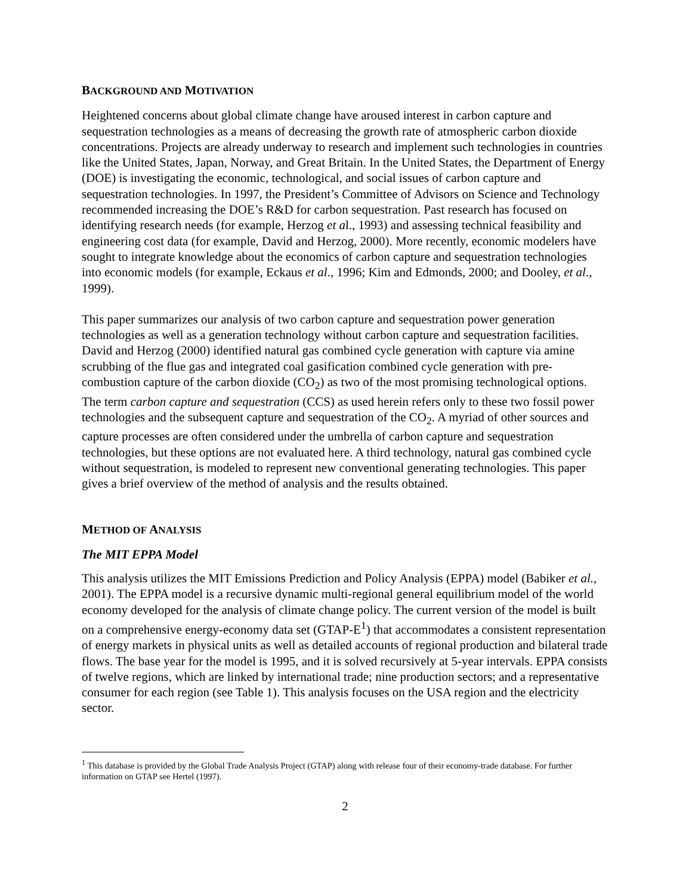BACKGROUND AND MOTIVATION
Heightened concerns about global climate change have aroused interest in carbon capture and sequestration technologies as a means of decreasing the growth rate of atmospheric carbon dioxide concentrations. Projects are already underway to research and implement such technologies in countries like the United States, Japan, Norway, and Great Britain. In the United States, the Department of Energy (DOE) is investigating the economic, technological, and social issues of carbon capture and sequestration technologies. In 1997, the President’s Committee of Advisors on Science and Technology recommended increasing the DOE’s R&D for carbon sequestration. Past research has focused on identifying research needs (for example, Herzog et al., 1993) and assessing technical feasibility and engineering cost data (for example, David and Herzog, 2000). More recently, economic modelers have sought to integrate knowledge about the economics of carbon capture and sequestration technologies into economic models (for example, Eckaus et al., 1996; Kim and Edmonds, 2000; and Dooley, et al., 1999).
This paper summarizes our analysis of two carbon capture and sequestration power generation technologies as well as a generation technology without carbon capture and sequestration facilities. David and Herzog (2000) identified natural gas combined cycle generation with capture via amine scrubbing of the flue gas and integrated coal gasification combined cycle generation with pre-combustion capture of the carbon dioxide (CO<sub>2</sub>) as two of the most promising technological options. The term carbon capture and sequestration (CCS) as used herein refers only to these two fossil power technologies and the subsequent capture and sequestration of the CO<sub>2</sub>. A myriad of other sources and capture processes are often considered under the umbrella of carbon capture and sequestration technologies, but these options are not evaluated here. A third technology, natural gas combined cycle without sequestration, is modeled to represent new conventional generating technologies. This paper gives a brief overview of the method of analysis and the results obtained.
METHOD OF ANALYSIS
The MIT EPPA Model
This analysis utilizes the MIT Emissions Prediction and Policy Analysis (EPPA) model (Babiker et al., 2001). The EPPA model is a recursive dynamic multi-regional general equilibrium model of the world economy developed for the analysis of climate change policy. The current version of the model is built on a comprehensive energy-economy data set (GTAP-E<sup>1</sup>) that accommodates a consistent representation of energy markets in physical units as well as detailed accounts of regional production and bilateral trade flows. The base year for the model is 1995, and it is solved recursively at 5-year intervals. EPPA consists of twelve regions, which are linked by international trade; nine production sectors; and a representative consumer for each region (see Table 1). This analysis focuses on the USA region and the electricity sector.
<sup>1</sup> This database is provided by the Global Trade Analysis Project (GTAP) along with release four of their economy-trade database. For further information on GTAP see Hertel (1997).
2